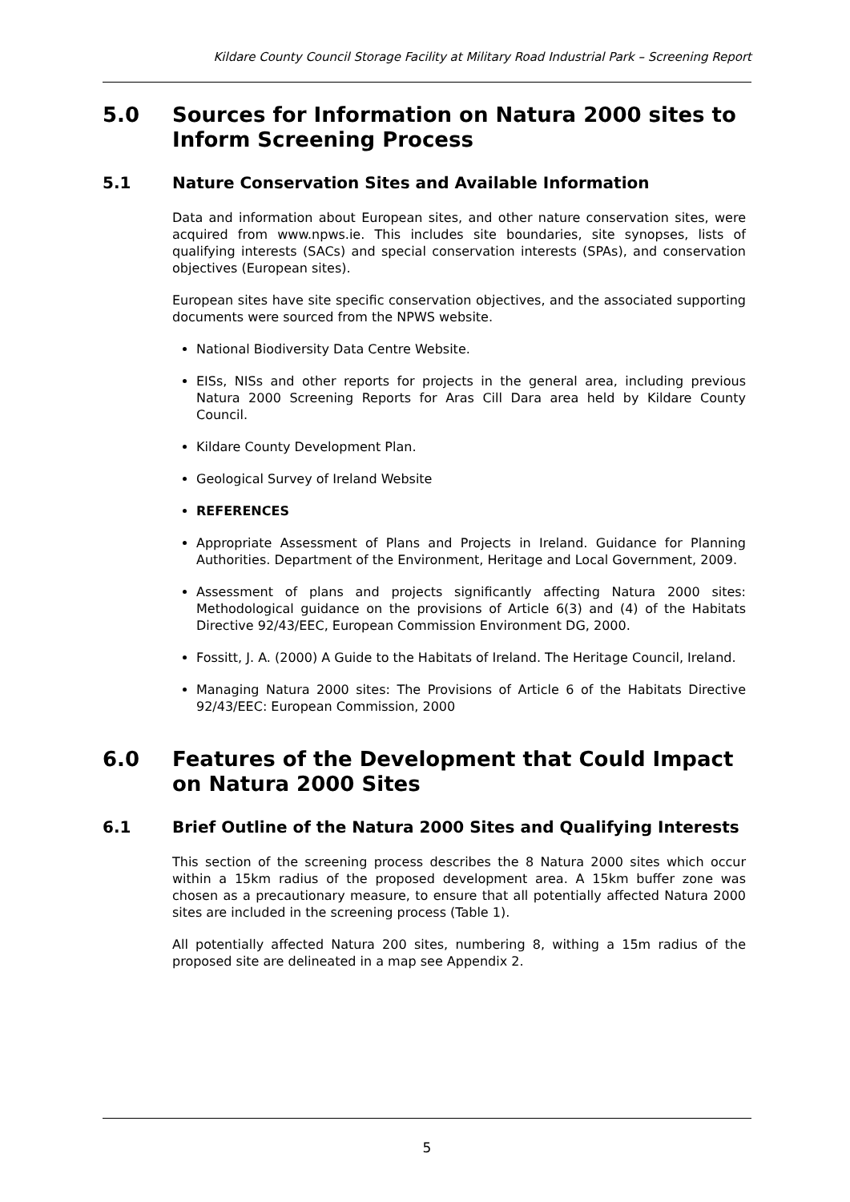Kildare County Council Storage Facility at Military Road Industrial Park – Screening Report
5.0 Sources for Information on Natura 2000 sites to Inform Screening Process
5.1 Nature Conservation Sites and Available Information
Data and information about European sites, and other nature conservation sites, were acquired from www.npws.ie. This includes site boundaries, site synopses, lists of qualifying interests (SACs) and special conservation interests (SPAs), and conservation objectives (European sites).
European sites have site specific conservation objectives, and the associated supporting documents were sourced from the NPWS website.
National Biodiversity Data Centre Website.
EISs, NISs and other reports for projects in the general area, including previous Natura 2000 Screening Reports for Aras Cill Dara area held by Kildare County Council.
Kildare County Development Plan.
Geological Survey of Ireland Website
REFERENCES
Appropriate Assessment of Plans and Projects in Ireland. Guidance for Planning Authorities. Department of the Environment, Heritage and Local Government, 2009.
Assessment of plans and projects significantly affecting Natura 2000 sites: Methodological guidance on the provisions of Article 6(3) and (4) of the Habitats Directive 92/43/EEC, European Commission Environment DG, 2000.
Fossitt, J. A. (2000) A Guide to the Habitats of Ireland. The Heritage Council, Ireland.
Managing Natura 2000 sites: The Provisions of Article 6 of the Habitats Directive 92/43/EEC: European Commission, 2000
6.0 Features of the Development that Could Impact on Natura 2000 Sites
6.1 Brief Outline of the Natura 2000 Sites and Qualifying Interests
This section of the screening process describes the 8 Natura 2000 sites which occur within a 15km radius of the proposed development area. A 15km buffer zone was chosen as a precautionary measure, to ensure that all potentially affected Natura 2000 sites are included in the screening process (Table 1).
All potentially affected Natura 200 sites, numbering 8, withing a 15m radius of the proposed site are delineated in a map see Appendix 2.
5